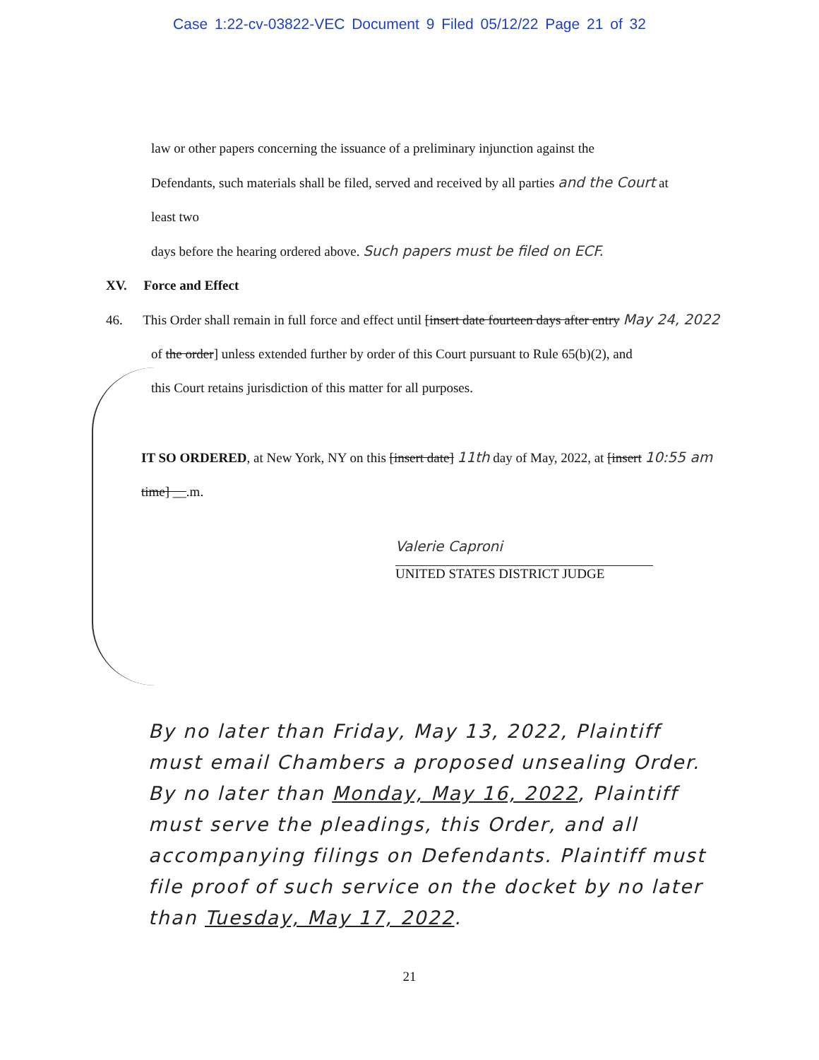Case 1:22-cv-03822-VEC Document 9 Filed 05/12/22 Page 21 of 32
law or other papers concerning the issuance of a preliminary injunction against the
Defendants, such materials shall be filed, served and received by all parties and the Court at least two
days before the hearing ordered above. Such papers must be filed on ECF.
XV. Force and Effect
46. This Order shall remain in full force and effect until [insert date fourteen days after entry May 24, 2022
of the order] unless extended further by order of this Court pursuant to Rule 65(b)(2), and
this Court retains jurisdiction of this matter for all purposes.
IT SO ORDERED, at New York, NY on this [insert date] 11th day of May, 2022, at [insert 10:55 am
time] __.m.
Valerie Caproni
UNITED STATES DISTRICT JUDGE
By no later than Friday, May 13, 2022, Plaintiff must email Chambers a proposed unsealing Order. By no later than Monday, May 16, 2022, Plaintiff must serve the pleadings, this Order, and all accompanying filings on Defendants. Plaintiff must file proof of such service on the docket by no later than Tuesday, May 17, 2022.
21